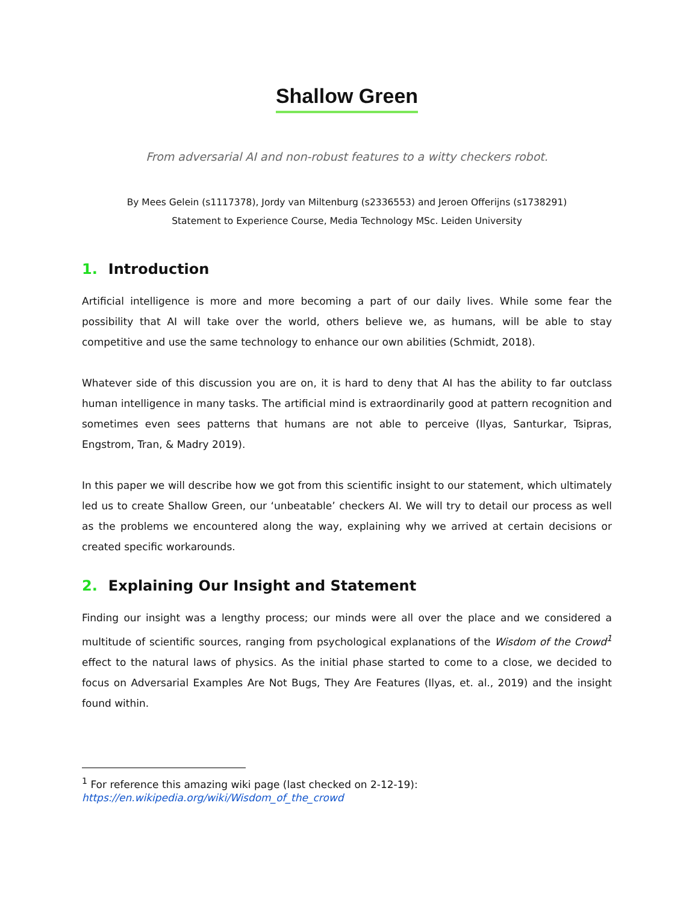Shallow Green
From adversarial AI and non-robust features to a witty checkers robot.
By Mees Gelein (s1117378), Jordy van Miltenburg (s2336553) and Jeroen Offerijns (s1738291)
Statement to Experience Course, Media Technology MSc. Leiden University
1. Introduction
Artificial intelligence is more and more becoming a part of our daily lives. While some fear the possibility that AI will take over the world, others believe we, as humans, will be able to stay competitive and use the same technology to enhance our own abilities (Schmidt, 2018).
Whatever side of this discussion you are on, it is hard to deny that AI has the ability to far outclass human intelligence in many tasks. The artificial mind is extraordinarily good at pattern recognition and sometimes even sees patterns that humans are not able to perceive (Ilyas, Santurkar, Tsipras, Engstrom, Tran, & Madry 2019).
In this paper we will describe how we got from this scientific insight to our statement, which ultimately led us to create Shallow Green, our ‘unbeatable’ checkers AI. We will try to detail our process as well as the problems we encountered along the way, explaining why we arrived at certain decisions or created specific workarounds.
2. Explaining Our Insight and Statement
Finding our insight was a lengthy process; our minds were all over the place and we considered a multitude of scientific sources, ranging from psychological explanations of the Wisdom of the Crowd<sup>1</sup> effect to the natural laws of physics. As the initial phase started to come to a close, we decided to focus on Adversarial Examples Are Not Bugs, They Are Features (Ilyas, et. al., 2019) and the insight found within.
<sup>1</sup> For reference this amazing wiki page (last checked on 2-12-19):
https://en.wikipedia.org/wiki/Wisdom_of_the_crowd